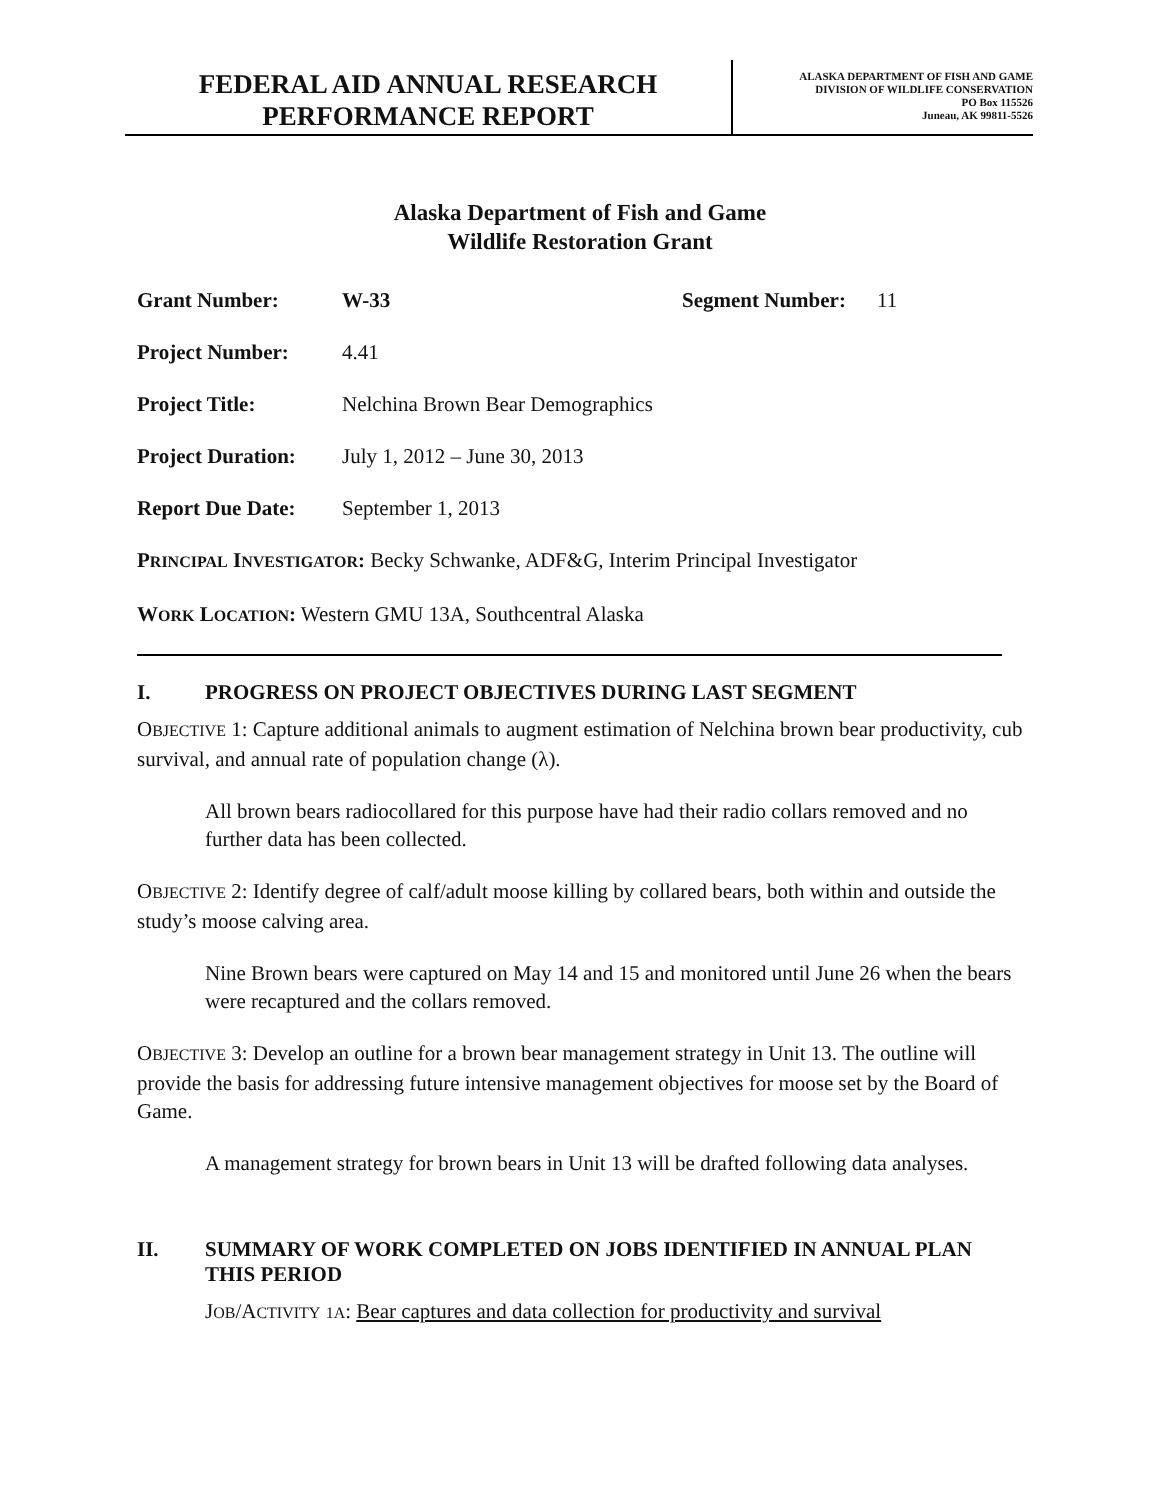FEDERAL AID ANNUAL RESEARCH
PERFORMANCE REPORT
ALASKA DEPARTMENT OF FISH AND GAME
DIVISION OF WILDLIFE CONSERVATION
PO Box 115526
Juneau, AK 99811-5526
Alaska Department of Fish and Game
Wildlife Restoration Grant
Grant Number: W-33 Segment Number: 11
Project Number: 4.41
Project Title: Nelchina Brown Bear Demographics
Project Duration: July 1, 2012 – June 30, 2013
Report Due Date: September 1, 2013
PRINCIPAL INVESTIGATOR: Becky Schwanke, ADF&G, Interim Principal Investigator
WORK LOCATION: Western GMU 13A, Southcentral Alaska
I. PROGRESS ON PROJECT OBJECTIVES DURING LAST SEGMENT
OBJECTIVE 1: Capture additional animals to augment estimation of Nelchina brown bear productivity, cub survival, and annual rate of population change (λ).
All brown bears radiocollared for this purpose have had their radio collars removed and no further data has been collected.
OBJECTIVE 2: Identify degree of calf/adult moose killing by collared bears, both within and outside the study’s moose calving area.
Nine Brown bears were captured on May 14 and 15 and monitored until June 26 when the bears were recaptured and the collars removed.
OBJECTIVE 3: Develop an outline for a brown bear management strategy in Unit 13. The outline will provide the basis for addressing future intensive management objectives for moose set by the Board of Game.
A management strategy for brown bears in Unit 13 will be drafted following data analyses.
II. SUMMARY OF WORK COMPLETED ON JOBS IDENTIFIED IN ANNUAL PLAN THIS PERIOD
JOB/ACTIVITY 1A: Bear captures and data collection for productivity and survival